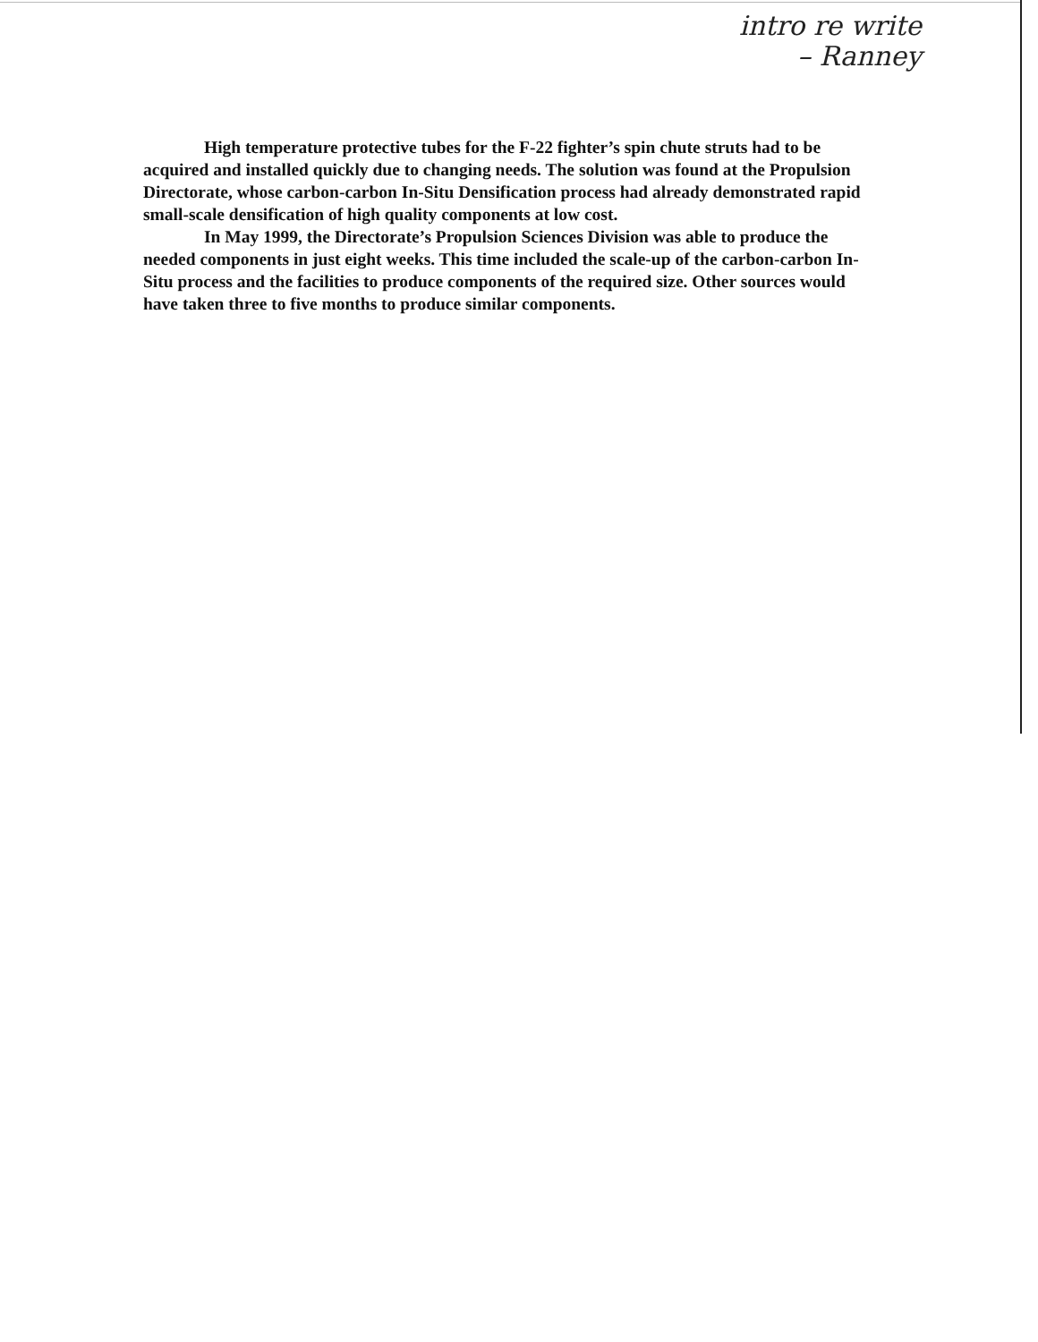intro re write
– Ranney
High temperature protective tubes for the F-22 fighter’s spin chute struts had to be acquired and installed quickly due to changing needs. The solution was found at the Propulsion Directorate, whose carbon-carbon In-Situ Densification process had already demonstrated rapid small-scale densification of high quality components at low cost.
In May 1999, the Directorate’s Propulsion Sciences Division was able to produce the needed components in just eight weeks. This time included the scale-up of the carbon-carbon In-Situ process and the facilities to produce components of the required size. Other sources would have taken three to five months to produce similar components.